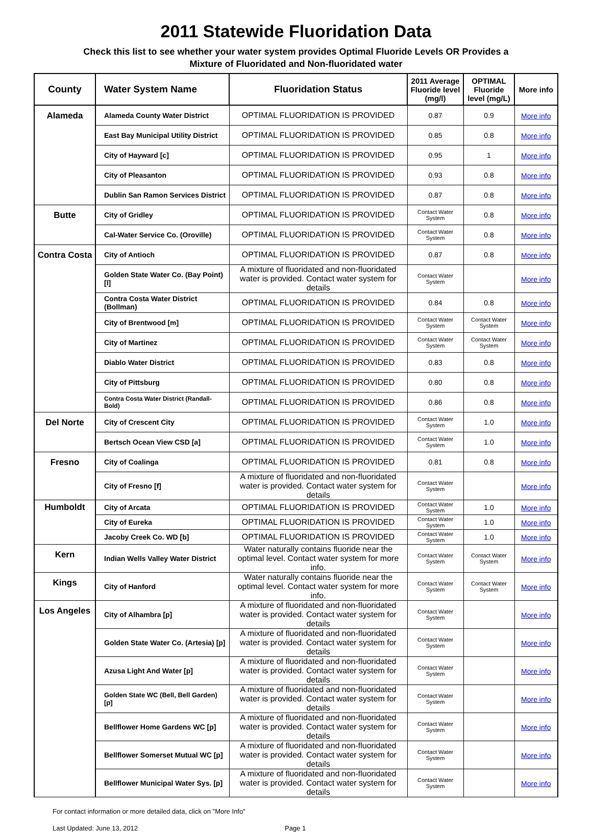2011 Statewide Fluoridation Data
Check this list to see whether your water system provides Optimal Fluoride Levels OR Provides a
Mixture of Fluoridated and Non-fluoridated water
| County | Water System Name | Fluoridation Status | 2011 Average Fluoride level (mg/l) | OPTIMAL Fluoride level (mg/L) | More info |
| --- | --- | --- | --- | --- | --- |
| Alameda | Alameda County Water District | OPTIMAL FLUORIDATION IS PROVIDED | 0.87 | 0.9 | More info |
| | East Bay Municipal Utility District | OPTIMAL FLUORIDATION IS PROVIDED | 0.85 | 0.8 | More info |
| | City of Hayward [c] | OPTIMAL FLUORIDATION IS PROVIDED | 0.95 | 1 | More info |
| | City of Pleasanton | OPTIMAL FLUORIDATION IS PROVIDED | 0.93 | 0.8 | More info |
| | Dublin San Ramon Services District | OPTIMAL FLUORIDATION IS PROVIDED | 0.87 | 0.8 | More info |
| Butte | City of Gridley | OPTIMAL FLUORIDATION IS PROVIDED | Contact Water System | 0.8 | More info |
| | Cal-Water Service Co. (Oroville) | OPTIMAL FLUORIDATION IS PROVIDED | Contact Water System | 0.8 | More info |
| Contra Costa | City of Antioch | OPTIMAL FLUORIDATION IS PROVIDED | 0.87 | 0.8 | More info |
| | Golden State Water Co. (Bay Point) [l] | A mixture of fluoridated and non-fluoridated water is provided. Contact water system for details | Contact Water System | | More info |
| | Contra Costa Water District (Bollman) | OPTIMAL FLUORIDATION IS PROVIDED | 0.84 | 0.8 | More info |
| | City of Brentwood [m] | OPTIMAL FLUORIDATION IS PROVIDED | Contact Water System | Contact Water System | More info |
| | City of Martinez | OPTIMAL FLUORIDATION IS PROVIDED | Contact Water System | Contact Water System | More info |
| | Diablo Water District | OPTIMAL FLUORIDATION IS PROVIDED | 0.83 | 0.8 | More info |
| | City of Pittsburg | OPTIMAL FLUORIDATION IS PROVIDED | 0.80 | 0.8 | More info |
| | Contra Costa Water District (Randall-Bold) | OPTIMAL FLUORIDATION IS PROVIDED | 0.86 | 0.8 | More info |
| Del Norte | City of Crescent City | OPTIMAL FLUORIDATION IS PROVIDED | Contact Water System | 1.0 | More info |
| | Bertsch Ocean View CSD [a] | OPTIMAL FLUORIDATION IS PROVIDED | Contact Water System | 1.0 | More info |
| Fresno | City of Coalinga | OPTIMAL FLUORIDATION IS PROVIDED | 0.81 | 0.8 | More info |
| | City of Fresno [f] | A mixture of fluoridated and non-fluoridated water is provided. Contact water system for details | Contact Water System | | More info |
| Humboldt | City of Arcata | OPTIMAL FLUORIDATION IS PROVIDED | Contact Water System | 1.0 | More info |
| | City of Eureka | OPTIMAL FLUORIDATION IS PROVIDED | Contact Water System | 1.0 | More info |
| | Jacoby Creek Co. WD [b] | OPTIMAL FLUORIDATION IS PROVIDED | Contact Water System | 1.0 | More info |
| Kern | Indian Wells Valley Water District | Water naturally contains fluoride near the optimal level. Contact water system for more info. | Contact Water System | Contact Water System | More info |
| Kings | City of Hanford | Water naturally contains fluoride near the optimal level. Contact water system for more info. | Contact Water System | Contact Water System | More info |
| Los Angeles | City of Alhambra [p] | A mixture of fluoridated and non-fluoridated water is provided. Contact water system for details | Contact Water System | | More info |
| | Golden State Water Co. (Artesia) [p] | A mixture of fluoridated and non-fluoridated water is provided. Contact water system for details | Contact Water System | | More info |
| | Azusa Light And Water [p] | A mixture of fluoridated and non-fluoridated water is provided. Contact water system for details | Contact Water System | | More info |
| | Golden State WC (Bell, Bell Garden) [p] | A mixture of fluoridated and non-fluoridated water is provided. Contact water system for details | Contact Water System | | More info |
| | Bellflower Home Gardens WC [p] | A mixture of fluoridated and non-fluoridated water is provided. Contact water system for details | Contact Water System | | More info |
| | Bellflower Somerset Mutual WC [p] | A mixture of fluoridated and non-fluoridated water is provided. Contact water system for details | Contact Water System | | More info |
| | Bellflower Municipal Water Sys. [p] | A mixture of fluoridated and non-fluoridated water is provided. Contact water system for details | Contact Water System | | More info |
For contact information or more detailed data, click on "More Info"
Last Updated: June 13, 2012 Page 1